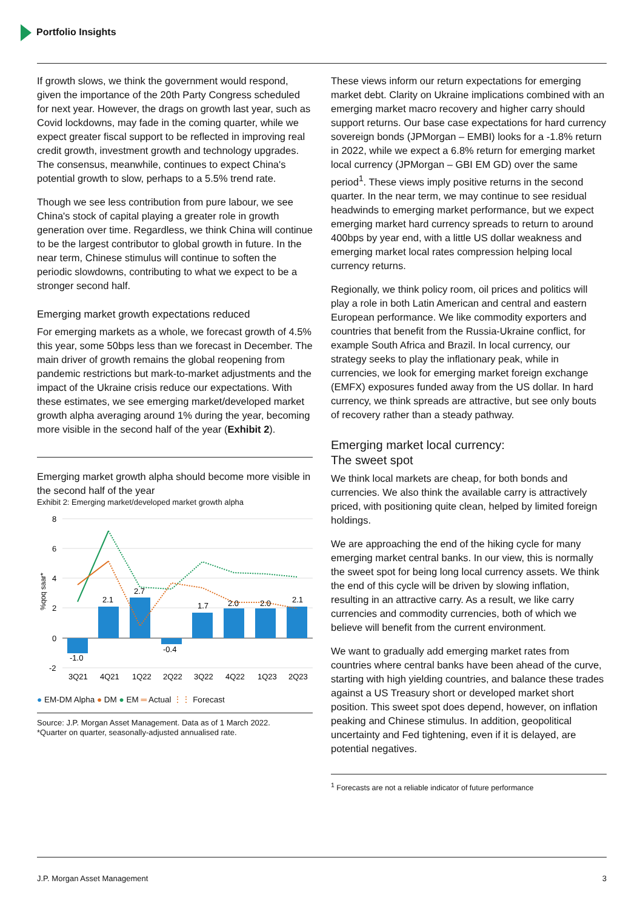Portfolio Insights
If growth slows, we think the government would respond, given the importance of the 20th Party Congress scheduled for next year. However, the drags on growth last year, such as Covid lockdowns, may fade in the coming quarter, while we expect greater fiscal support to be reflected in improving real credit growth, investment growth and technology upgrades. The consensus, meanwhile, continues to expect China's potential growth to slow, perhaps to a 5.5% trend rate.
Though we see less contribution from pure labour, we see China's stock of capital playing a greater role in growth generation over time. Regardless, we think China will continue to be the largest contributor to global growth in future. In the near term, Chinese stimulus will continue to soften the periodic slowdowns, contributing to what we expect to be a stronger second half.
Emerging market growth expectations reduced
For emerging markets as a whole, we forecast growth of 4.5% this year, some 50bps less than we forecast in December. The main driver of growth remains the global reopening from pandemic restrictions but mark-to-market adjustments and the impact of the Ukraine crisis reduce our expectations. With these estimates, we see emerging market/developed market growth alpha averaging around 1% during the year, becoming more visible in the second half of the year (Exhibit 2).
Emerging market growth alpha should become more visible in the second half of the year
Exhibit 2: Emerging market/developed market growth alpha
%qoq saar*
8
6
4
2
0
-2
-1.0
2.1
2.7
-0.4
1.7
2.0
2.0
2.1
3Q21
4Q21
1Q22
2Q22
3Q22
4Q22
1Q23
2Q23
● EM-DM Alpha ● DM ● EM ═ Actual ⋮⋮ Forecast
Source: J.P. Morgan Asset Management. Data as of 1 March 2022.
*Quarter on quarter, seasonally-adjusted annualised rate.
These views inform our return expectations for emerging market debt. Clarity on Ukraine implications combined with an emerging market macro recovery and higher carry should support returns. Our base case expectations for hard currency sovereign bonds (JPMorgan – EMBI) looks for a -1.8% return in 2022, while we expect a 6.8% return for emerging market local currency (JPMorgan – GBI EM GD) over the same period<sup>1</sup>. These views imply positive returns in the second quarter. In the near term, we may continue to see residual headwinds to emerging market performance, but we expect emerging market hard currency spreads to return to around 400bps by year end, with a little US dollar weakness and emerging market local rates compression helping local currency returns.
Regionally, we think policy room, oil prices and politics will play a role in both Latin American and central and eastern European performance. We like commodity exporters and countries that benefit from the Russia-Ukraine conflict, for example South Africa and Brazil. In local currency, our strategy seeks to play the inflationary peak, while in currencies, we look for emerging market foreign exchange (EMFX) exposures funded away from the US dollar. In hard currency, we think spreads are attractive, but see only bouts of recovery rather than a steady pathway.
Emerging market local currency:
The sweet spot
We think local markets are cheap, for both bonds and currencies. We also think the available carry is attractively priced, with positioning quite clean, helped by limited foreign holdings.
We are approaching the end of the hiking cycle for many emerging market central banks. In our view, this is normally the sweet spot for being long local currency assets. We think the end of this cycle will be driven by slowing inflation, resulting in an attractive carry. As a result, we like carry currencies and commodity currencies, both of which we believe will benefit from the current environment.
We want to gradually add emerging market rates from countries where central banks have been ahead of the curve, starting with high yielding countries, and balance these trades against a US Treasury short or developed market short position. This sweet spot does depend, however, on inflation peaking and Chinese stimulus. In addition, geopolitical uncertainty and Fed tightening, even if it is delayed, are potential negatives.
<sup>1</sup> Forecasts are not a reliable indicator of future performance
J.P. Morgan Asset Management 3